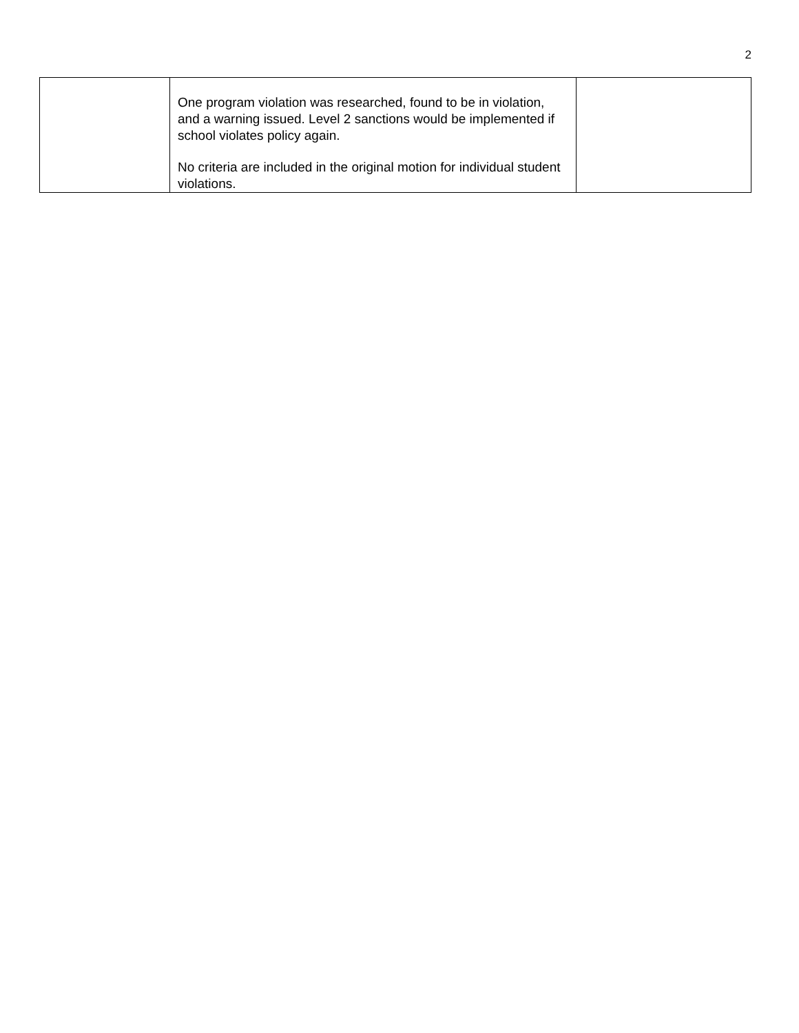2
| | One program violation was researched, found to be in violation, and a warning issued. Level 2 sanctions would be implemented if school violates policy again. No criteria are included in the original motion for individual student violations. | |